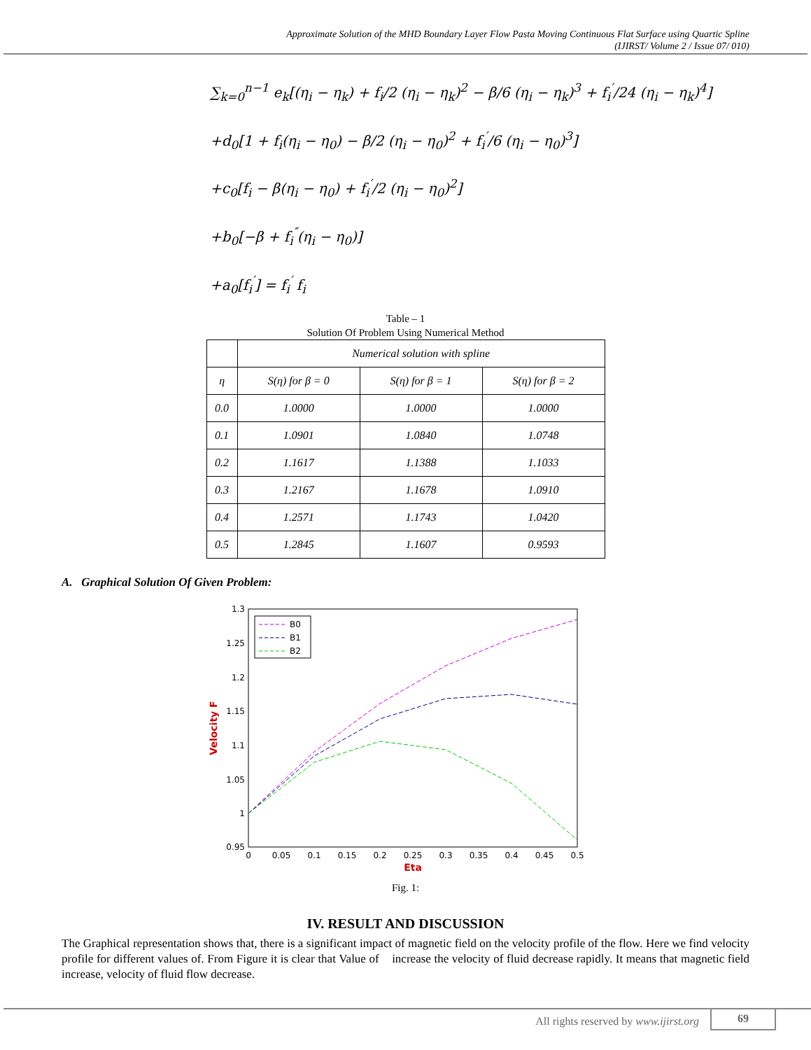Approximate Solution of the MHD Boundary Layer Flow Pasta Moving Continuous Flat Surface using Quartic Spline
(IJIRST/ Volume 2 / Issue 07/ 010)
∑<sub>k=0</sub><sup>n−1</sup> e<sub>k</sub>[(η<sub>i</sub> − η<sub>k</sub>) + f<sub>i</sub>/2 (η<sub>i</sub> − η<sub>k</sub>)<sup>2</sup> − β/6 (η<sub>i</sub> − η<sub>k</sub>)<sup>3</sup> + f<sub>i</sub><sup>′</sup>/24 (η<sub>i</sub> − η<sub>k</sub>)<sup>4</sup>]
+d<sub>0</sub>[1 + f<sub>i</sub>(η<sub>i</sub> − η<sub>0</sub>) − β/2 (η<sub>i</sub> − η<sub>0</sub>)<sup>2</sup> + f<sub>i</sub><sup>′</sup>/6 (η<sub>i</sub> − η<sub>0</sub>)<sup>3</sup>]
+c<sub>0</sub>[f<sub>i</sub> − β(η<sub>i</sub> − η<sub>0</sub>) + f<sub>i</sub><sup>′</sup>/2 (η<sub>i</sub> − η<sub>0</sub>)<sup>2</sup>]
+b<sub>0</sub>[−β + f<sub>i</sub><sup>″</sup>(η<sub>i</sub> − η<sub>0</sub>)]
+a<sub>0</sub>[f<sub>i</sub><sup>′</sup>] = f<sub>i</sub><sup>′</sup> f<sub>i</sub>
Table – 1
Solution Of Problem Using Numerical Method
| | Numerical solution with spline | | |
| --- | --- | --- | --- |
| η | S(η) for β = 0 | S(η) for β = 1 | S(η) for β = 2 |
| 0.0 | 1.0000 | 1.0000 | 1.0000 |
| 0.1 | 1.0901 | 1.0840 | 1.0748 |
| 0.2 | 1.1617 | 1.1388 | 1.1033 |
| 0.3 | 1.2167 | 1.1678 | 1.0910 |
| 0.4 | 1.2571 | 1.1743 | 1.0420 |
| 0.5 | 1.2845 | 1.1607 | 0.9593 |
A. Graphical Solution Of Given Problem:
1.3
1.25
1.2
1.15
1.1
1.05
1
0.95
0
0.05
0.1
0.15
0.2
0.25
0.3
0.35
0.4
0.45
0.5
Eta
Velocity F
B0
B1
B2
Fig. 1:
IV. RESULT AND DISCUSSION
The Graphical representation shows that, there is a significant impact of magnetic field on the velocity profile of the flow. Here we find velocity profile for different values of. From Figure it is clear that Value of increase the velocity of fluid decrease rapidly. It means that magnetic field increase, velocity of fluid flow decrease.
All rights reserved by www.ijirst.org
69